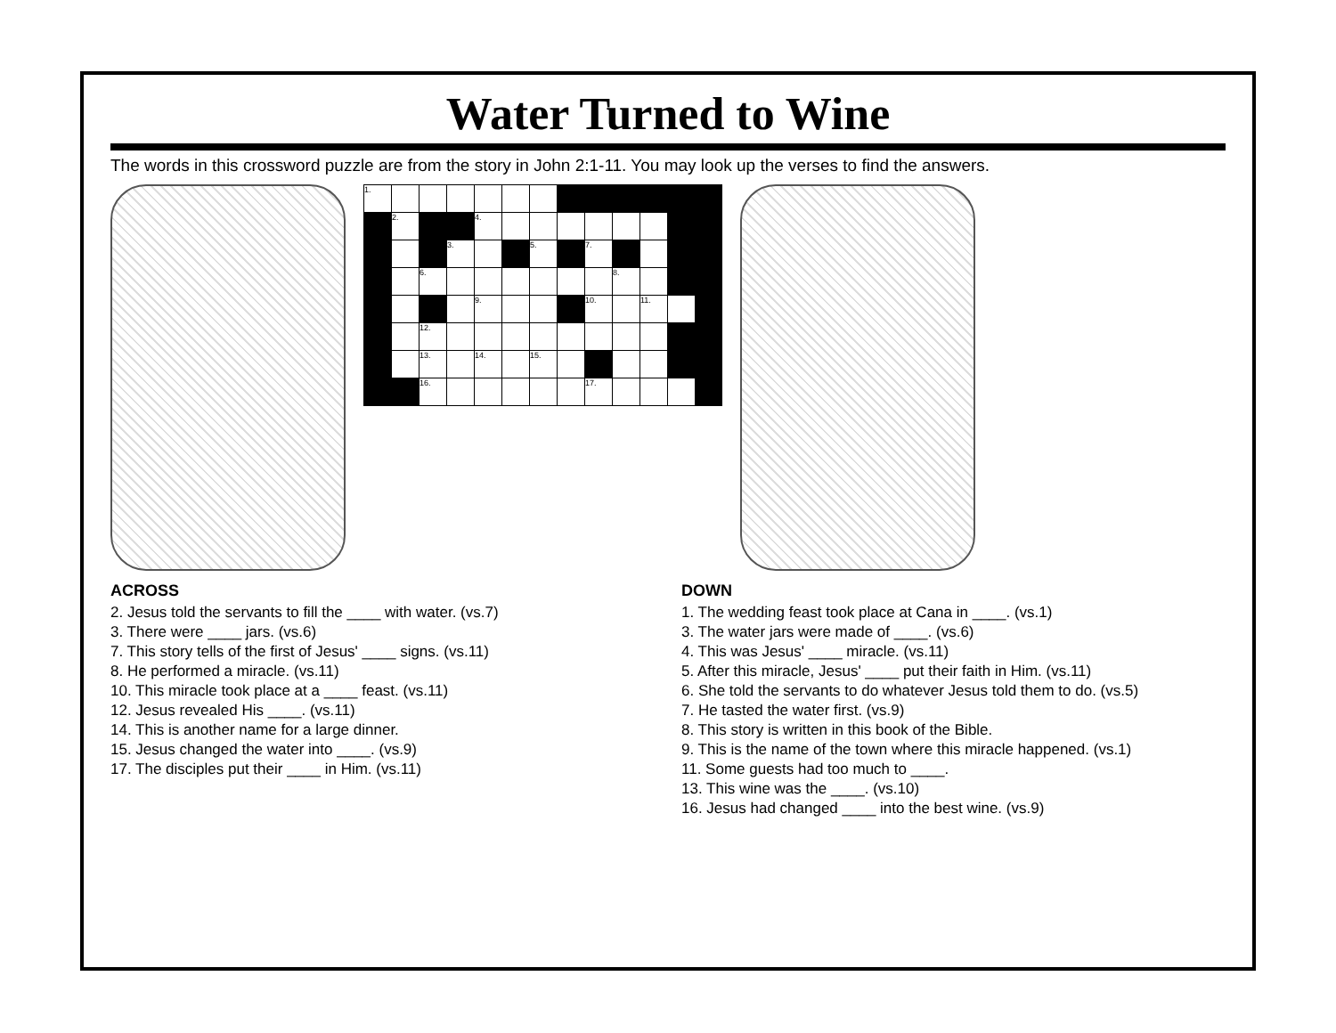Water Turned to Wine
The words in this crossword puzzle are from the story in John 2:1-11. You may look up the verses to find the answers.
| 1. | | | | | | | | | | | | |
| | 2. | | | 4. | | | | | | | | |
| | | | 3. | | | 5. | | 7. | | | | |
| | | 6. | | | | | | | 8. | | | |
| | | | | 9. | | | | 10. | | 11. | | |
| | | 12. | | | | | | | | | | |
| | | 13. | | 14. | | 15. | | | | | | |
| | | 16. | | | | | | 17. | | | | |
ACROSS
2. Jesus told the servants to fill the ____ with water. (vs.7)
3. There were ____ jars. (vs.6)
7. This story tells of the first of Jesus' ____ signs. (vs.11)
8. He performed a miracle. (vs.11)
10. This miracle took place at a ____ feast. (vs.11)
12. Jesus revealed His ____. (vs.11)
14. This is another name for a large dinner.
15. Jesus changed the water into ____. (vs.9)
17. The disciples put their ____ in Him. (vs.11)
DOWN
1. The wedding feast took place at Cana in ____. (vs.1)
3. The water jars were made of ____. (vs.6)
4. This was Jesus' ____ miracle. (vs.11)
5. After this miracle, Jesus' ____ put their faith in Him. (vs.11)
6. She told the servants to do whatever Jesus told them to do. (vs.5)
7. He tasted the water first. (vs.9)
8. This story is written in this book of the Bible.
9. This is the name of the town where this miracle happened. (vs.1)
11. Some guests had too much to ____.
13. This wine was the ____. (vs.10)
16. Jesus had changed ____ into the best wine. (vs.9)